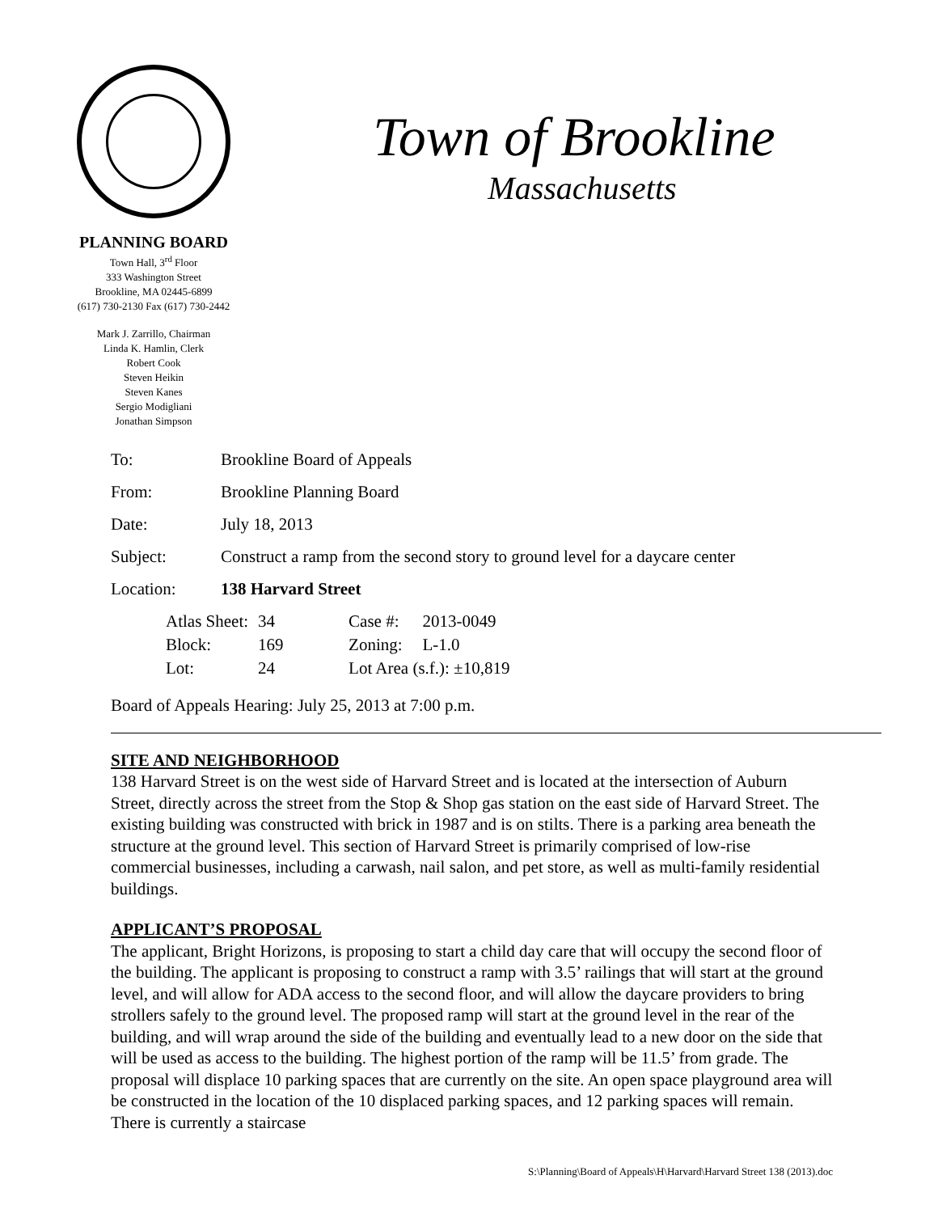PLANNING BOARD
Town Hall, 3<sup>rd</sup> Floor
333 Washington Street
Brookline, MA 02445-6899
(617) 730-2130 Fax (617) 730-2442
Mark J. Zarrillo, Chairman
Linda K. Hamlin, Clerk
Robert Cook
Steven Heikin
Steven Kanes
Sergio Modigliani
Jonathan Simpson
Town of Brookline
Massachusetts
| To: | Brookline Board of Appeals |
| From: | Brookline Planning Board |
| Date: | July 18, 2013 |
| Subject: | Construct a ramp from the second story to ground level for a daycare center |
| Location: | 138 Harvard Street |
| Atlas Sheet: | 34 | Case #: | 2013-0049 |
| Block: | 169 | Zoning: | L-1.0 |
| Lot: | 24 | Lot Area (s.f.): ±10,819 | |
Board of Appeals Hearing: July 25, 2013 at 7:00 p.m.
SITE AND NEIGHBORHOOD
138 Harvard Street is on the west side of Harvard Street and is located at the intersection of Auburn Street, directly across the street from the Stop & Shop gas station on the east side of Harvard Street. The existing building was constructed with brick in 1987 and is on stilts. There is a parking area beneath the structure at the ground level. This section of Harvard Street is primarily comprised of low-rise commercial businesses, including a carwash, nail salon, and pet store, as well as multi-family residential buildings.
APPLICANT’S PROPOSAL
The applicant, Bright Horizons, is proposing to start a child day care that will occupy the second floor of the building. The applicant is proposing to construct a ramp with 3.5’ railings that will start at the ground level, and will allow for ADA access to the second floor, and will allow the daycare providers to bring strollers safely to the ground level. The proposed ramp will start at the ground level in the rear of the building, and will wrap around the side of the building and eventually lead to a new door on the side that will be used as access to the building. The highest portion of the ramp will be 11.5’ from grade. The proposal will displace 10 parking spaces that are currently on the site. An open space playground area will be constructed in the location of the 10 displaced parking spaces, and 12 parking spaces will remain. There is currently a staircase
S:\Planning\Board of Appeals\H\Harvard\Harvard Street 138 (2013).doc